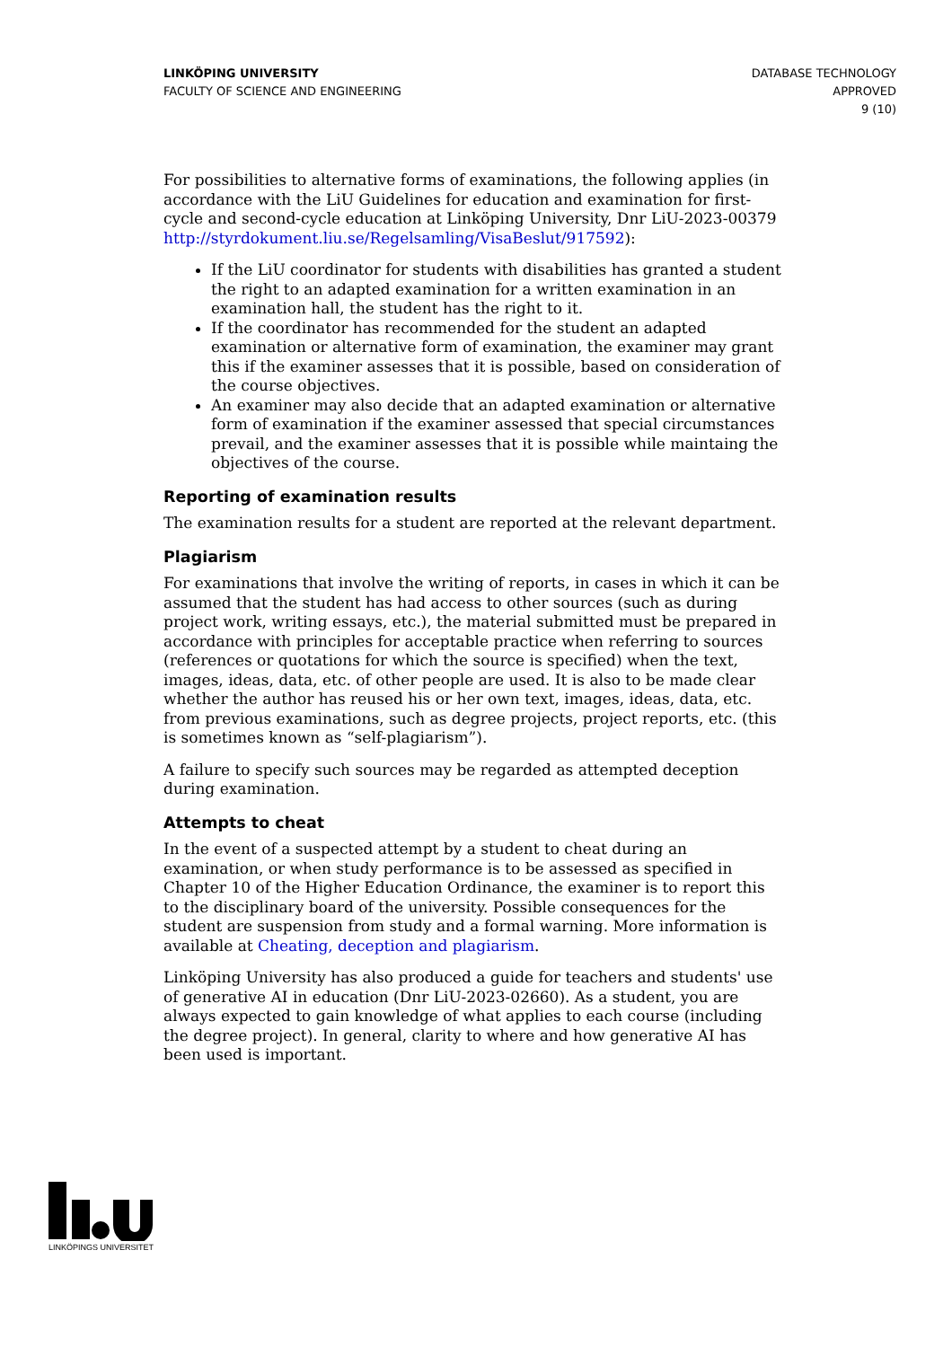LINKÖPING UNIVERSITY
FACULTY OF SCIENCE AND ENGINEERING
DATABASE TECHNOLOGY
APPROVED
9 (10)
For possibilities to alternative forms of examinations, the following applies (in accordance with the LiU Guidelines for education and examination for first-cycle and second-cycle education at Linköping University, Dnr LiU-2023-00379 http://styrdokument.liu.se/Regelsamling/VisaBeslut/917592):
If the LiU coordinator for students with disabilities has granted a student the right to an adapted examination for a written examination in an examination hall, the student has the right to it.
If the coordinator has recommended for the student an adapted examination or alternative form of examination, the examiner may grant this if the examiner assesses that it is possible, based on consideration of the course objectives.
An examiner may also decide that an adapted examination or alternative form of examination if the examiner assessed that special circumstances prevail, and the examiner assesses that it is possible while maintaing the objectives of the course.
Reporting of examination results
The examination results for a student are reported at the relevant department.
Plagiarism
For examinations that involve the writing of reports, in cases in which it can be assumed that the student has had access to other sources (such as during project work, writing essays, etc.), the material submitted must be prepared in accordance with principles for acceptable practice when referring to sources (references or quotations for which the source is specified) when the text, images, ideas, data, etc. of other people are used. It is also to be made clear whether the author has reused his or her own text, images, ideas, data, etc. from previous examinations, such as degree projects, project reports, etc. (this is sometimes known as “self-plagiarism”).
A failure to specify such sources may be regarded as attempted deception during examination.
Attempts to cheat
In the event of a suspected attempt by a student to cheat during an examination, or when study performance is to be assessed as specified in Chapter 10 of the Higher Education Ordinance, the examiner is to report this to the disciplinary board of the university. Possible consequences for the student are suspension from study and a formal warning. More information is available at Cheating, deception and plagiarism.
Linköping University has also produced a guide for teachers and students' use of generative AI in education (Dnr LiU-2023-02660). As a student, you are always expected to gain knowledge of what applies to each course (including the degree project). In general, clarity to where and how generative AI has been used is important.
LINKÖPINGS UNIVERSITET